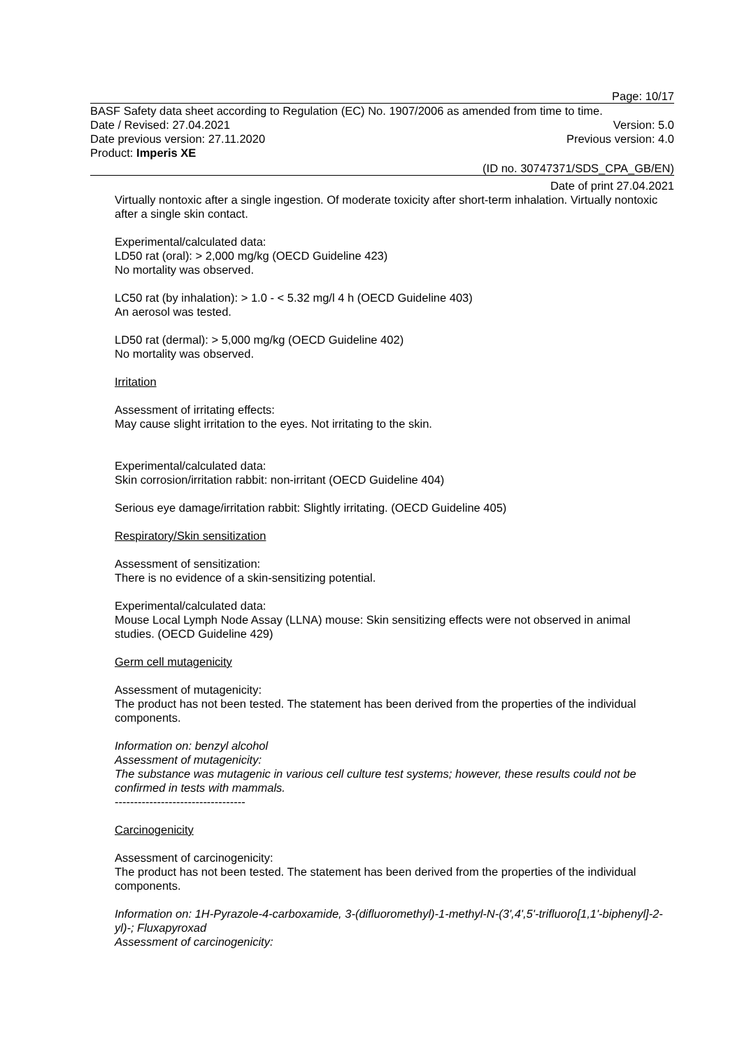Page: 10/17
BASF Safety data sheet according to Regulation (EC) No. 1907/2006 as amended from time to time.
Date / Revised: 27.04.2021 Version: 5.0
Date previous version: 27.11.2020 Previous version: 4.0
Product: Imperis XE
(ID no. 30747371/SDS_CPA_GB/EN)
Date of print 27.04.2021
Virtually nontoxic after a single ingestion. Of moderate toxicity after short-term inhalation. Virtually nontoxic after a single skin contact.
Experimental/calculated data:
LD50 rat (oral): > 2,000 mg/kg (OECD Guideline 423)
No mortality was observed.
LC50 rat (by inhalation): > 1.0 - < 5.32 mg/l 4 h (OECD Guideline 403)
An aerosol was tested.
LD50 rat (dermal): > 5,000 mg/kg (OECD Guideline 402)
No mortality was observed.
Irritation
Assessment of irritating effects:
May cause slight irritation to the eyes. Not irritating to the skin.
Experimental/calculated data:
Skin corrosion/irritation rabbit: non-irritant (OECD Guideline 404)
Serious eye damage/irritation rabbit: Slightly irritating. (OECD Guideline 405)
Respiratory/Skin sensitization
Assessment of sensitization:
There is no evidence of a skin-sensitizing potential.
Experimental/calculated data:
Mouse Local Lymph Node Assay (LLNA) mouse: Skin sensitizing effects were not observed in animal studies. (OECD Guideline 429)
Germ cell mutagenicity
Assessment of mutagenicity:
The product has not been tested. The statement has been derived from the properties of the individual components.
Information on: benzyl alcohol
Assessment of mutagenicity:
The substance was mutagenic in various cell culture test systems; however, these results could not be confirmed in tests with mammals.
----------------------------------
Carcinogenicity
Assessment of carcinogenicity:
The product has not been tested. The statement has been derived from the properties of the individual components.
Information on: 1H-Pyrazole-4-carboxamide, 3-(difluoromethyl)-1-methyl-N-(3',4',5'-trifluoro[1,1'-biphenyl]-2-yl)-; Fluxapyroxad
Assessment of carcinogenicity: